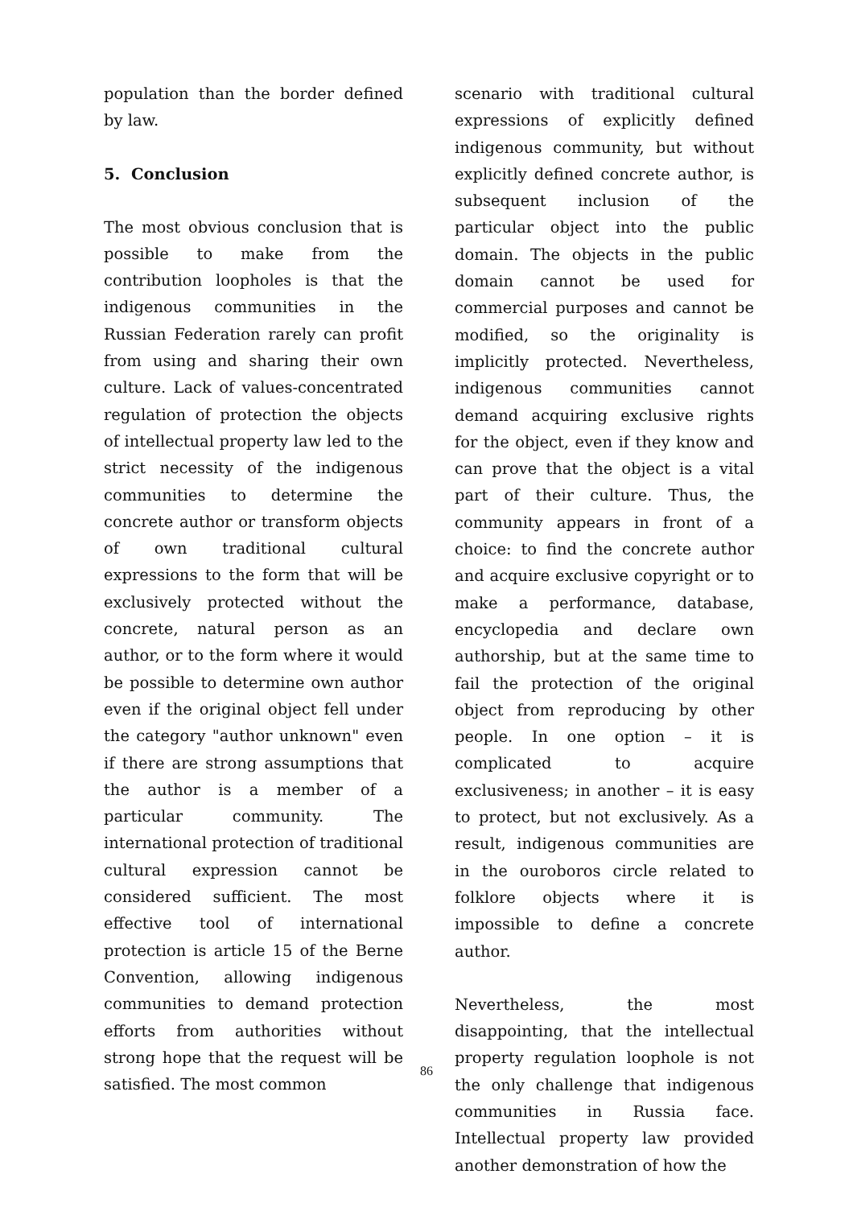population than the border defined by law.
5. Conclusion
The most obvious conclusion that is possible to make from the contribution loopholes is that the indigenous communities in the Russian Federation rarely can profit from using and sharing their own culture. Lack of values-concentrated regulation of protection the objects of intellectual property law led to the strict necessity of the indigenous communities to determine the concrete author or transform objects of own traditional cultural expressions to the form that will be exclusively protected without the concrete, natural person as an author, or to the form where it would be possible to determine own author even if the original object fell under the category "author unknown" even if there are strong assumptions that the author is a member of a particular community. The international protection of traditional cultural expression cannot be considered sufficient. The most effective tool of international protection is article 15 of the Berne Convention, allowing indigenous communities to demand protection efforts from authorities without strong hope that the request will be satisfied. The most common
scenario with traditional cultural expressions of explicitly defined indigenous community, but without explicitly defined concrete author, is subsequent inclusion of the particular object into the public domain. The objects in the public domain cannot be used for commercial purposes and cannot be modified, so the originality is implicitly protected. Nevertheless, indigenous communities cannot demand acquiring exclusive rights for the object, even if they know and can prove that the object is a vital part of their culture. Thus, the community appears in front of a choice: to find the concrete author and acquire exclusive copyright or to make a performance, database, encyclopedia and declare own authorship, but at the same time to fail the protection of the original object from reproducing by other people. In one option – it is complicated to acquire exclusiveness; in another – it is easy to protect, but not exclusively. As a result, indigenous communities are in the ouroboros circle related to folklore objects where it is impossible to define a concrete author.
Nevertheless, the most disappointing, that the intellectual property regulation loophole is not the only challenge that indigenous communities in Russia face. Intellectual property law provided another demonstration of how the
86